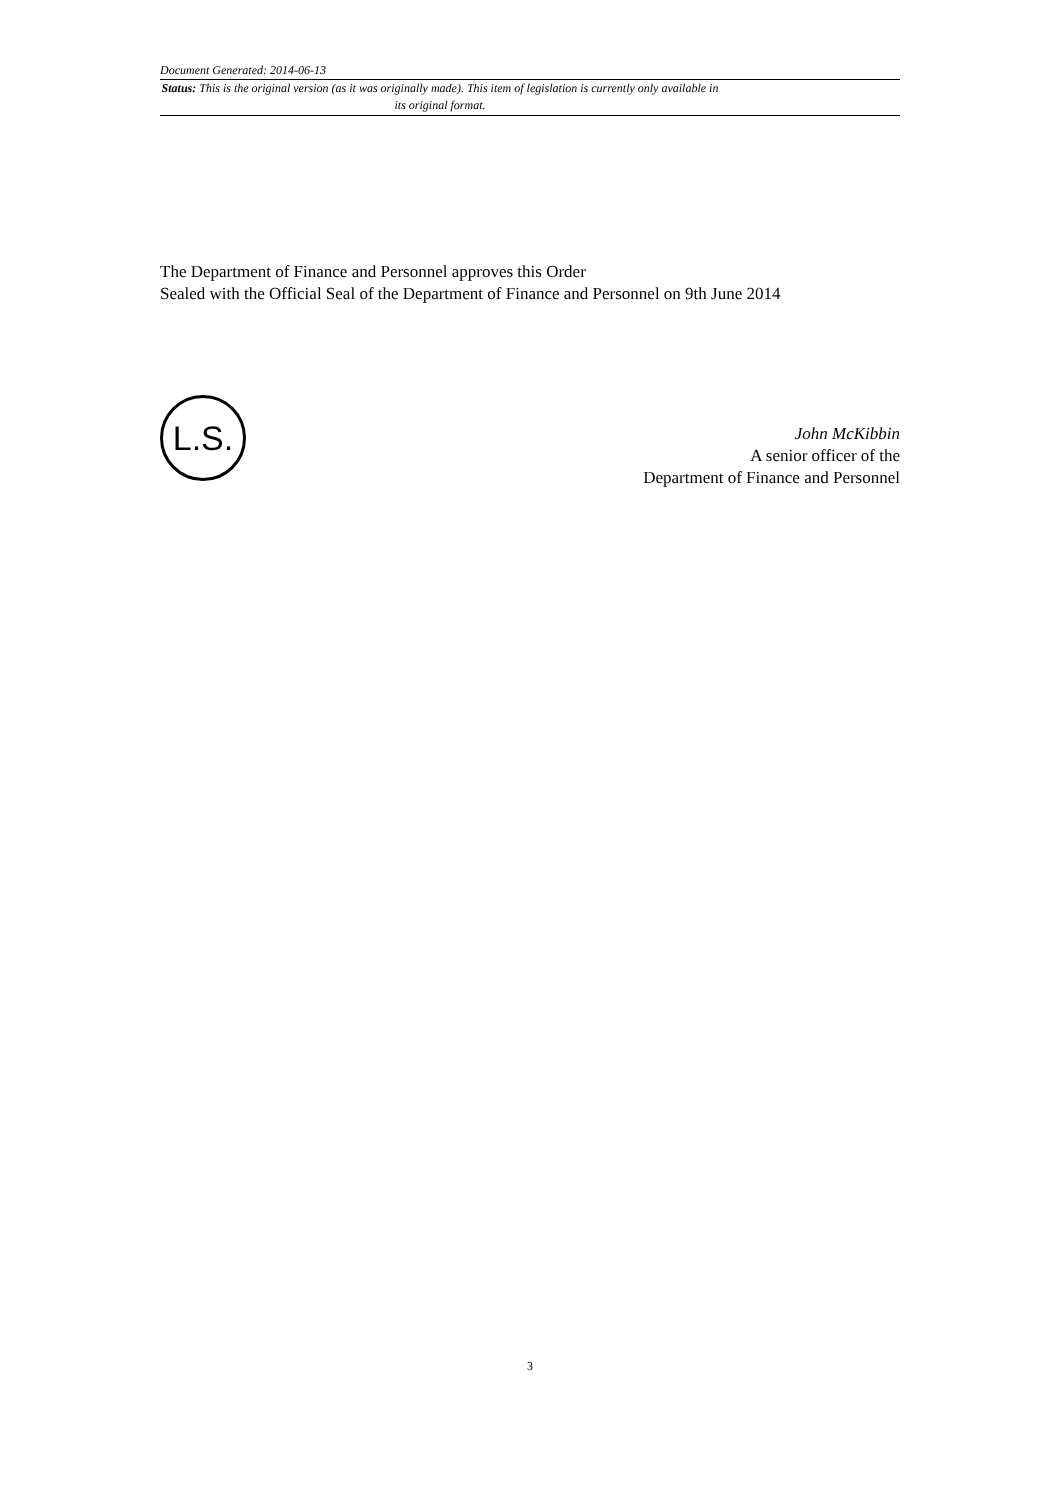Document Generated: 2014-06-13
Status: This is the original version (as it was originally made). This item of legislation is currently only available in its original format.
The Department of Finance and Personnel approves this Order
Sealed with the Official Seal of the Department of Finance and Personnel on 9th June 2014
L.S.
John McKibbin
A senior officer of the
Department of Finance and Personnel
3